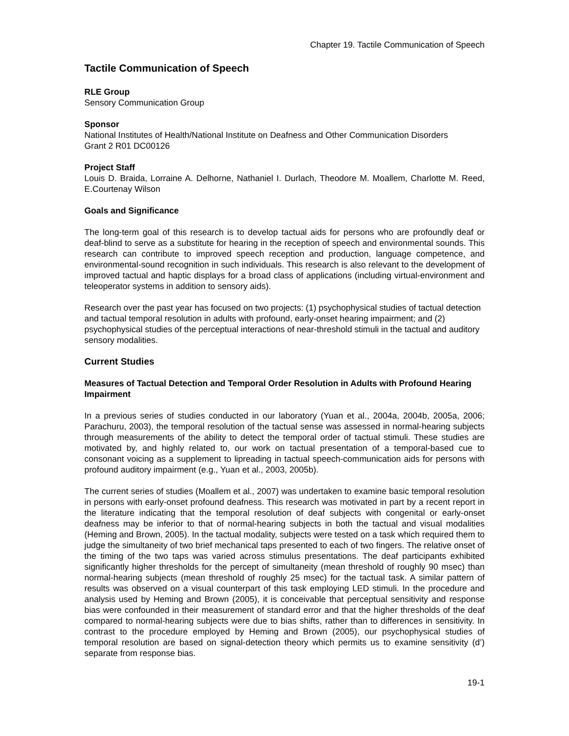Chapter 19. Tactile Communication of Speech
Tactile Communication of Speech
RLE Group
Sensory Communication Group
Sponsor
National Institutes of Health/National Institute on Deafness and Other Communication Disorders
Grant 2 R01 DC00126
Project Staff
Louis D. Braida, Lorraine A. Delhorne, Nathaniel I. Durlach, Theodore M. Moallem, Charlotte M. Reed, E.Courtenay Wilson
Goals and Significance
The long-term goal of this research is to develop tactual aids for persons who are profoundly deaf or deaf-blind to serve as a substitute for hearing in the reception of speech and environmental sounds. This research can contribute to improved speech reception and production, language competence, and environmental-sound recognition in such individuals. This research is also relevant to the development of improved tactual and haptic displays for a broad class of applications (including virtual-environment and teleoperator systems in addition to sensory aids).
Research over the past year has focused on two projects: (1) psychophysical studies of tactual detection and tactual temporal resolution in adults with profound, early-onset hearing impairment; and (2) psychophysical studies of the perceptual interactions of near-threshold stimuli in the tactual and auditory sensory modalities.
Current Studies
Measures of Tactual Detection and Temporal Order Resolution in Adults with Profound Hearing Impairment
In a previous series of studies conducted in our laboratory (Yuan et al., 2004a, 2004b, 2005a, 2006; Parachuru, 2003), the temporal resolution of the tactual sense was assessed in normal-hearing subjects through measurements of the ability to detect the temporal order of tactual stimuli. These studies are motivated by, and highly related to, our work on tactual presentation of a temporal-based cue to consonant voicing as a supplement to lipreading in tactual speech-communication aids for persons with profound auditory impairment (e.g., Yuan et al., 2003, 2005b).
The current series of studies (Moallem et al., 2007) was undertaken to examine basic temporal resolution in persons with early-onset profound deafness. This research was motivated in part by a recent report in the literature indicating that the temporal resolution of deaf subjects with congenital or early-onset deafness may be inferior to that of normal-hearing subjects in both the tactual and visual modalities (Heming and Brown, 2005). In the tactual modality, subjects were tested on a task which required them to judge the simultaneity of two brief mechanical taps presented to each of two fingers. The relative onset of the timing of the two taps was varied across stimulus presentations. The deaf participants exhibited significantly higher thresholds for the percept of simultaneity (mean threshold of roughly 90 msec) than normal-hearing subjects (mean threshold of roughly 25 msec) for the tactual task. A similar pattern of results was observed on a visual counterpart of this task employing LED stimuli. In the procedure and analysis used by Heming and Brown (2005), it is conceivable that perceptual sensitivity and response bias were confounded in their measurement of standard error and that the higher thresholds of the deaf compared to normal-hearing subjects were due to bias shifts, rather than to differences in sensitivity. In contrast to the procedure employed by Heming and Brown (2005), our psychophysical studies of temporal resolution are based on signal-detection theory which permits us to examine sensitivity (d’) separate from response bias.
19-1